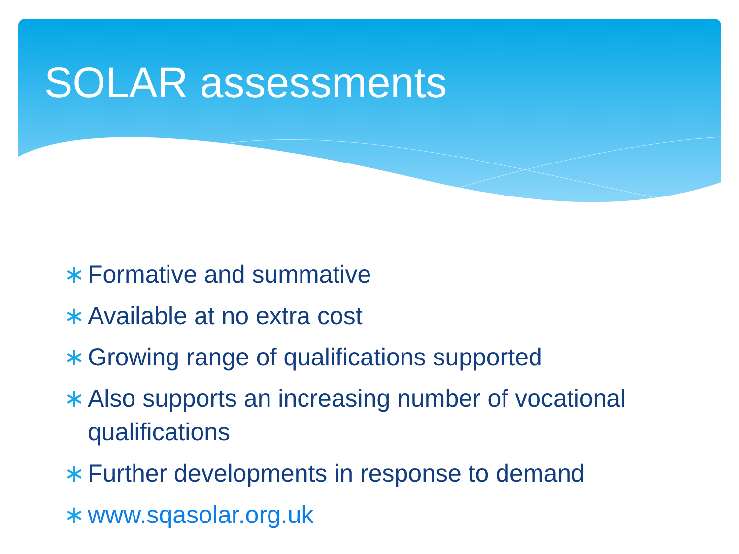SOLAR assessments
∗ Formative and summative
∗ Available at no extra cost
∗ Growing range of qualifications supported
∗ Also supports an increasing number of vocational qualifications
∗ Further developments in response to demand
∗ www.sqasolar.org.uk